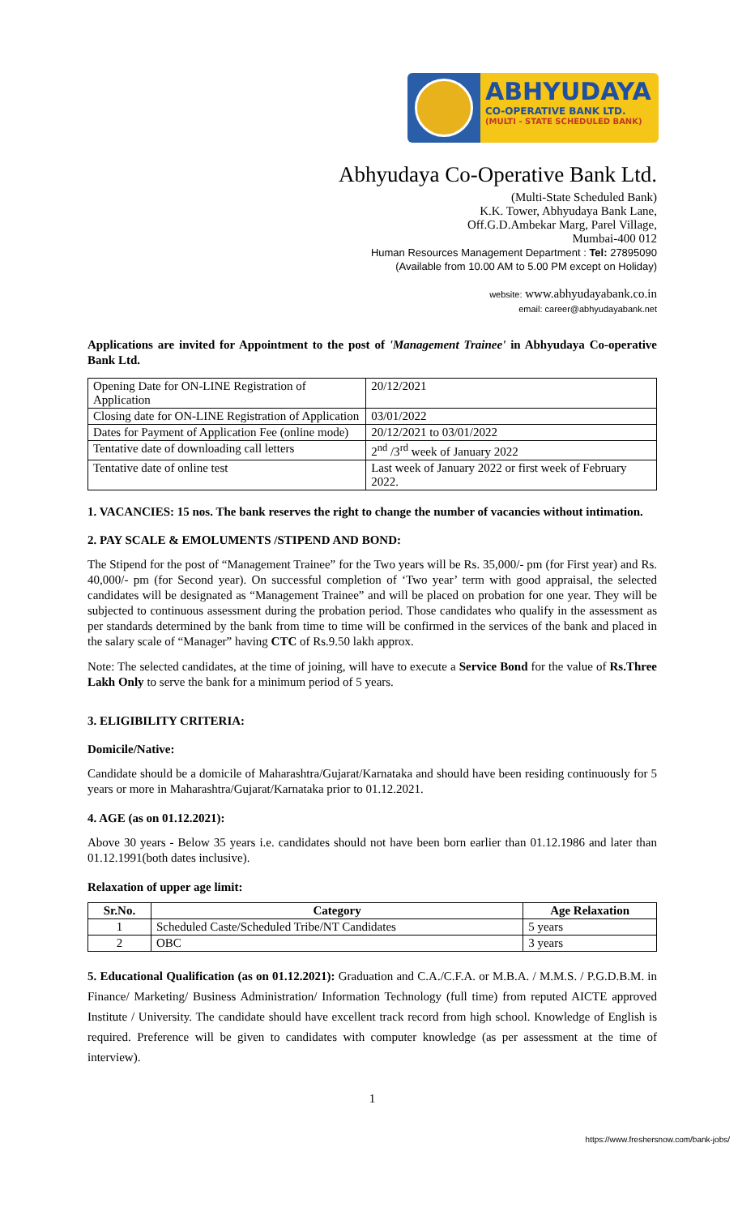ABHYUDAYA
CO-OPERATIVE BANK LTD.
(MULTI - STATE SCHEDULED BANK)
Abhyudaya Co-Operative Bank Ltd.
(Multi-State Scheduled Bank)
K.K. Tower, Abhyudaya Bank Lane,
Off.G.D.Ambekar Marg, Parel Village,
Mumbai-400 012
Human Resources Management Department : Tel: 27895090
(Available from 10.00 AM to 5.00 PM except on Holiday)
website: www.abhyudayabank.co.in
email: career@abhyudayabank.net
Applications are invited for Appointment to the post of 'Management Trainee' in Abhyudaya Co-operative Bank Ltd.
| Opening Date for ON-LINE Registration of Application | 20/12/2021 |
| Closing date for ON-LINE Registration of Application | 03/01/2022 |
| Dates for Payment of Application Fee (online mode) | 20/12/2021 to 03/01/2022 |
| Tentative date of downloading call letters | 2<sup>nd</sup> /3<sup>rd</sup> week of January 2022 |
| Tentative date of online test | Last week of January 2022 or first week of February 2022. |
1. VACANCIES: 15 nos. The bank reserves the right to change the number of vacancies without intimation.
2. PAY SCALE & EMOLUMENTS /STIPEND AND BOND:
The Stipend for the post of “Management Trainee” for the Two years will be Rs. 35,000/- pm (for First year) and Rs. 40,000/- pm (for Second year). On successful completion of ‘Two year’ term with good appraisal, the selected candidates will be designated as “Management Trainee” and will be placed on probation for one year. They will be subjected to continuous assessment during the probation period. Those candidates who qualify in the assessment as per standards determined by the bank from time to time will be confirmed in the services of the bank and placed in the salary scale of “Manager” having CTC of Rs.9.50 lakh approx.
Note: The selected candidates, at the time of joining, will have to execute a Service Bond for the value of Rs.Three Lakh Only to serve the bank for a minimum period of 5 years.
3. ELIGIBILITY CRITERIA:
Domicile/Native:
Candidate should be a domicile of Maharashtra/Gujarat/Karnataka and should have been residing continuously for 5 years or more in Maharashtra/Gujarat/Karnataka prior to 01.12.2021.
4. AGE (as on 01.12.2021):
Above 30 years - Below 35 years i.e. candidates should not have been born earlier than 01.12.1986 and later than 01.12.1991(both dates inclusive).
Relaxation of upper age limit:
| Sr.No. | Category | Age Relaxation |
| --- | --- | --- |
| 1 | Scheduled Caste/Scheduled Tribe/NT Candidates | 5 years |
| 2 | OBC | 3 years |
5. Educational Qualification (as on 01.12.2021): Graduation and C.A./C.F.A. or M.B.A. / M.M.S. / P.G.D.B.M. in Finance/ Marketing/ Business Administration/ Information Technology (full time) from reputed AICTE approved Institute / University. The candidate should have excellent track record from high school. Knowledge of English is required. Preference will be given to candidates with computer knowledge (as per assessment at the time of interview).
1
https://www.freshersnow.com/bank-jobs/